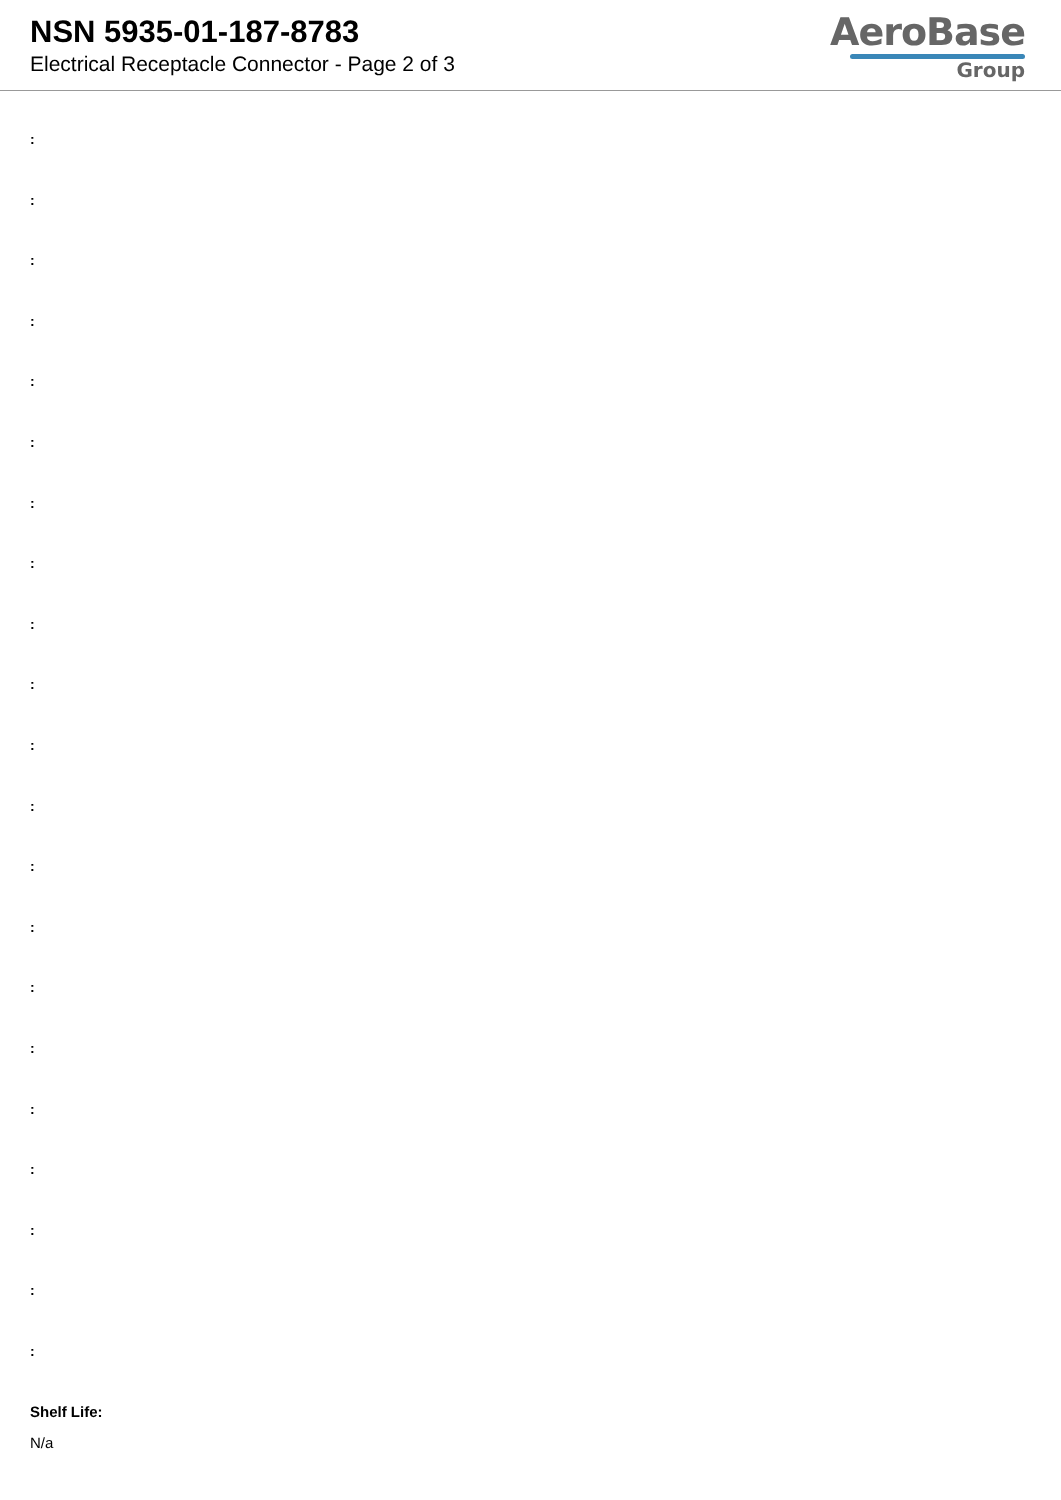NSN 5935-01-187-8783
Electrical Receptacle Connector - Page 2 of 3
AeroBase
Group
:
:
:
:
:
:
:
:
:
:
:
:
:
:
:
:
:
:
:
:
:
Shelf Life:
N/a